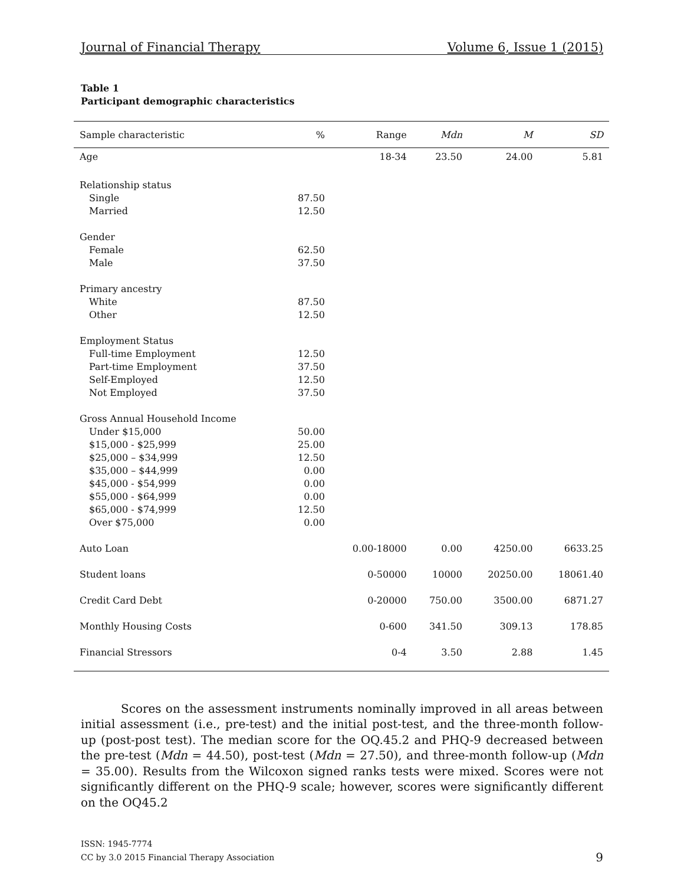Journal of Financial Therapy Volume 6, Issue 1 (2015)
Table 1
Participant demographic characteristics
| Sample characteristic | % | Range | Mdn | M | SD |
| --- | --- | --- | --- | --- | --- |
| Age | | 18-34 | 23.50 | 24.00 | 5.81 |
| Relationship status | | | | | |
| Single | 87.50 | | | | |
| Married | 12.50 | | | | |
| Gender | | | | | |
| Female | 62.50 | | | | |
| Male | 37.50 | | | | |
| Primary ancestry | | | | | |
| White | 87.50 | | | | |
| Other | 12.50 | | | | |
| Employment Status | | | | | |
| Full-time Employment | 12.50 | | | | |
| Part-time Employment | 37.50 | | | | |
| Self-Employed | 12.50 | | | | |
| Not Employed | 37.50 | | | | |
| Gross Annual Household Income | | | | | |
| Under $15,000 | 50.00 | | | | |
| $15,000 - $25,999 | 25.00 | | | | |
| $25,000 – $34,999 | 12.50 | | | | |
| $35,000 – $44,999 | 0.00 | | | | |
| $45,000 - $54,999 | 0.00 | | | | |
| $55,000 - $64,999 | 0.00 | | | | |
| $65,000 - $74,999 | 12.50 | | | | |
| Over $75,000 | 0.00 | | | | |
| Auto Loan | | 0.00-18000 | 0.00 | 4250.00 | 6633.25 |
| Student loans | | 0-50000 | 10000 | 20250.00 | 18061.40 |
| Credit Card Debt | | 0-20000 | 750.00 | 3500.00 | 6871.27 |
| Monthly Housing Costs | | 0-600 | 341.50 | 309.13 | 178.85 |
| Financial Stressors | | 0-4 | 3.50 | 2.88 | 1.45 |
Scores on the assessment instruments nominally improved in all areas between initial assessment (i.e., pre-test) and the initial post-test, and the three-month follow-up (post-post test). The median score for the OQ.45.2 and PHQ-9 decreased between the pre-test (Mdn = 44.50), post-test (Mdn = 27.50), and three-month follow-up (Mdn = 35.00). Results from the Wilcoxon signed ranks tests were mixed. Scores were not significantly different on the PHQ-9 scale; however, scores were significantly different on the OQ45.2
ISSN: 1945-7774
CC by 3.0 2015 Financial Therapy Association
9